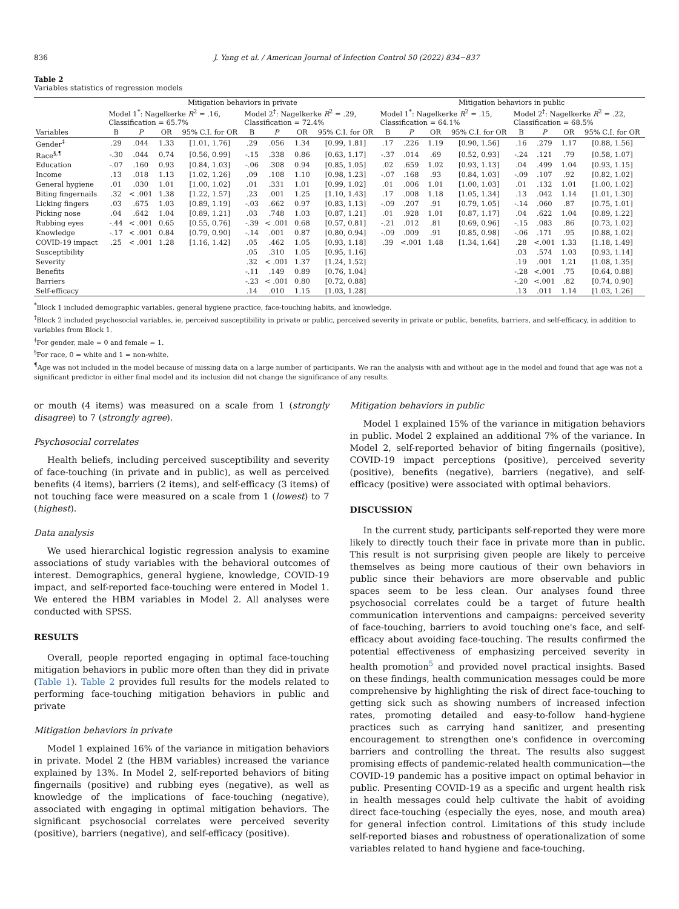836 J. Yang et al. / American Journal of Infection Control 50 (2022) 834−837
Table 2
Variables statistics of regression models
| | Mitigation behaviors in private | | | | | | | | Mitigation behaviors in public | | | | | | | |
| --- | --- | --- | --- | --- | --- | --- | --- | --- | --- | --- | --- | --- | --- | --- | --- | --- |
| | Model 1<sup>*</sup>: Nagelkerke R<sup>2</sup> = .16, Classification = 65.7% | | | | Model 2<sup>†</sup>: Nagelkerke R<sup>2</sup> = .29, Classification = 72.4% | | | | Model 1<sup>*</sup>: Nagelkerke R<sup>2</sup> = .15, Classification = 64.1% | | | | Model 2<sup>†</sup>: Nagelkerke R<sup>2</sup> = .22, Classification = 68.5% | | | |
| Variables | B | P | OR | 95% C.I. for OR | B | P | OR | 95% C.I. for OR | B | P | OR | 95% C.I. for OR | B | P | OR | 95% C.I. for OR |
| Gender<sup>‡</sup> | .29 | .044 | 1.33 | [1.01, 1.76] | .29 | .056 | 1.34 | [0.99, 1.81] | .17 | .226 | 1.19 | [0.90, 1.56] | .16 | .279 | 1.17 | [0.88, 1.56] |
| Race<sup>§,¶</sup> | -.30 | .044 | 0.74 | [0.56, 0.99] | -.15 | .338 | 0.86 | [0.63, 1.17] | -.37 | .014 | .69 | [0.52, 0.93] | -.24 | .121 | .79 | [0.58, 1.07] |
| Education | -.07 | .160 | 0.93 | [0.84, 1.03] | -.06 | .308 | 0.94 | [0.85, 1.05] | .02 | .659 | 1.02 | [0.93, 1.13] | .04 | .499 | 1.04 | [0.93, 1.15] |
| Income | .13 | .018 | 1.13 | [1.02, 1.26] | .09 | .108 | 1.10 | [0.98, 1.23] | -.07 | .168 | .93 | [0.84, 1.03] | -.09 | .107 | .92 | [0.82, 1.02] |
| General hygiene | .01 | .030 | 1.01 | [1.00, 1.02] | .01 | .331 | 1.01 | [0.99, 1.02] | .01 | .006 | 1.01 | [1.00, 1.03] | .01 | .132 | 1.01 | [1.00, 1.02] |
| Biting fingernails | .32 | < .001 | 1.38 | [1.22, 1.57] | .23 | .001 | 1.25 | [1.10, 1.43] | .17 | .008 | 1.18 | [1.05, 1.34] | .13 | .042 | 1.14 | [1.01, 1.30] |
| Licking fingers | .03 | .675 | 1.03 | [0.89, 1.19] | -.03 | .662 | 0.97 | [0.83, 1.13] | -.09 | .207 | .91 | [0.79, 1.05] | -.14 | .060 | .87 | [0.75, 1.01] |
| Picking nose | .04 | .642 | 1.04 | [0.89, 1.21] | .03 | .748 | 1.03 | [0.87, 1.21] | .01 | .928 | 1.01 | [0.87, 1.17] | .04 | .622 | 1.04 | [0.89, 1.22] |
| Rubbing eyes | -.44 | < .001 | 0.65 | [0.55, 0.76] | -.39 | < .001 | 0.68 | [0.57, 0.81] | -.21 | .012 | .81 | [0.69, 0.96] | -.15 | .083 | .86 | [0.73, 1.02] |
| Knowledge | -.17 | < .001 | 0.84 | [0.79, 0.90] | -.14 | .001 | 0.87 | [0.80, 0.94] | -.09 | .009 | .91 | [0.85, 0.98] | -.06 | .171 | .95 | [0.88, 1.02] |
| COVID-19 impact | .25 | < .001 | 1.28 | [1.16, 1.42] | .05 | .462 | 1.05 | [0.93, 1.18] | .39 | <.001 | 1.48 | [1.34, 1.64] | .28 | <.001 | 1.33 | [1.18, 1.49] |
| Susceptibility | | | | | .05 | .310 | 1.05 | [0.95, 1.16] | | | | | .03 | .574 | 1.03 | [0.93, 1.14] |
| Severity | | | | | .32 | < .001 | 1.37 | [1.24, 1.52] | | | | | .19 | .001 | 1.21 | [1.08, 1.35] |
| Benefits | | | | | -.11 | .149 | 0.89 | [0.76, 1.04] | | | | | -.28 | <.001 | .75 | [0.64, 0.88] |
| Barriers | | | | | -.23 | < .001 | 0.80 | [0.72, 0.88] | | | | | -.20 | <.001 | .82 | [0.74, 0.90] |
| Self-efficacy | | | | | .14 | .010 | 1.15 | [1.03, 1.28] | | | | | .13 | .011 | 1.14 | [1.03, 1.26] |
<sup>*</sup> Block 1 included demographic variables, general hygiene practice, face-touching habits, and knowledge.
<sup>†</sup> Block 2 included psychosocial variables, ie, perceived susceptibility in private or public, perceived severity in private or public, benefits, barriers, and self-efficacy, in addition to variables from Block 1.
<sup>‡</sup> For gender, male = 0 and female = 1.
<sup>§</sup> For race, 0 = white and 1 = non-white.
<sup>¶</sup> Age was not included in the model because of missing data on a large number of participants. We ran the analysis with and without age in the model and found that age was not a significant predictor in either final model and its inclusion did not change the significance of any results.
or mouth (4 items) was measured on a scale from 1 (strongly disagree) to 7 (strongly agree).
Psychosocial correlates
Health beliefs, including perceived susceptibility and severity of face-touching (in private and in public), as well as perceived benefits (4 items), barriers (2 items), and self-efficacy (3 items) of not touching face were measured on a scale from 1 (lowest) to 7 (highest).
Data analysis
We used hierarchical logistic regression analysis to examine associations of study variables with the behavioral outcomes of interest. Demographics, general hygiene, knowledge, COVID-19 impact, and self-reported face-touching were entered in Model 1. We entered the HBM variables in Model 2. All analyses were conducted with SPSS.
RESULTS
Overall, people reported engaging in optimal face-touching mitigation behaviors in public more often than they did in private (Table 1). Table 2 provides full results for the models related to performing face-touching mitigation behaviors in public and private
Mitigation behaviors in private
Model 1 explained 16% of the variance in mitigation behaviors in private. Model 2 (the HBM variables) increased the variance explained by 13%. In Model 2, self-reported behaviors of biting fingernails (positive) and rubbing eyes (negative), as well as knowledge of the implications of face-touching (negative), associated with engaging in optimal mitigation behaviors. The significant psychosocial correlates were perceived severity (positive), barriers (negative), and self-efficacy (positive).
Mitigation behaviors in public
Model 1 explained 15% of the variance in mitigation behaviors in public. Model 2 explained an additional 7% of the variance. In Model 2, self-reported behavior of biting fingernails (positive), COVID-19 impact perceptions (positive), perceived severity (positive), benefits (negative), barriers (negative), and self-efficacy (positive) were associated with optimal behaviors.
DISCUSSION
In the current study, participants self-reported they were more likely to directly touch their face in private more than in public. This result is not surprising given people are likely to perceive themselves as being more cautious of their own behaviors in public since their behaviors are more observable and public spaces seem to be less clean. Our analyses found three psychosocial correlates could be a target of future health communication interventions and campaigns: perceived severity of face-touching, barriers to avoid touching one's face, and self-efficacy about avoiding face-touching. The results confirmed the potential effectiveness of emphasizing perceived severity in health promotion<sup>5</sup> and provided novel practical insights. Based on these findings, health communication messages could be more comprehensive by highlighting the risk of direct face-touching to getting sick such as showing numbers of increased infection rates, promoting detailed and easy-to-follow hand-hygiene practices such as carrying hand sanitizer, and presenting encouragement to strengthen one's confidence in overcoming barriers and controlling the threat. The results also suggest promising effects of pandemic-related health communication—the COVID-19 pandemic has a positive impact on optimal behavior in public. Presenting COVID-19 as a specific and urgent health risk in health messages could help cultivate the habit of avoiding direct face-touching (especially the eyes, nose, and mouth area) for general infection control. Limitations of this study include self-reported biases and robustness of operationalization of some variables related to hand hygiene and face-touching.